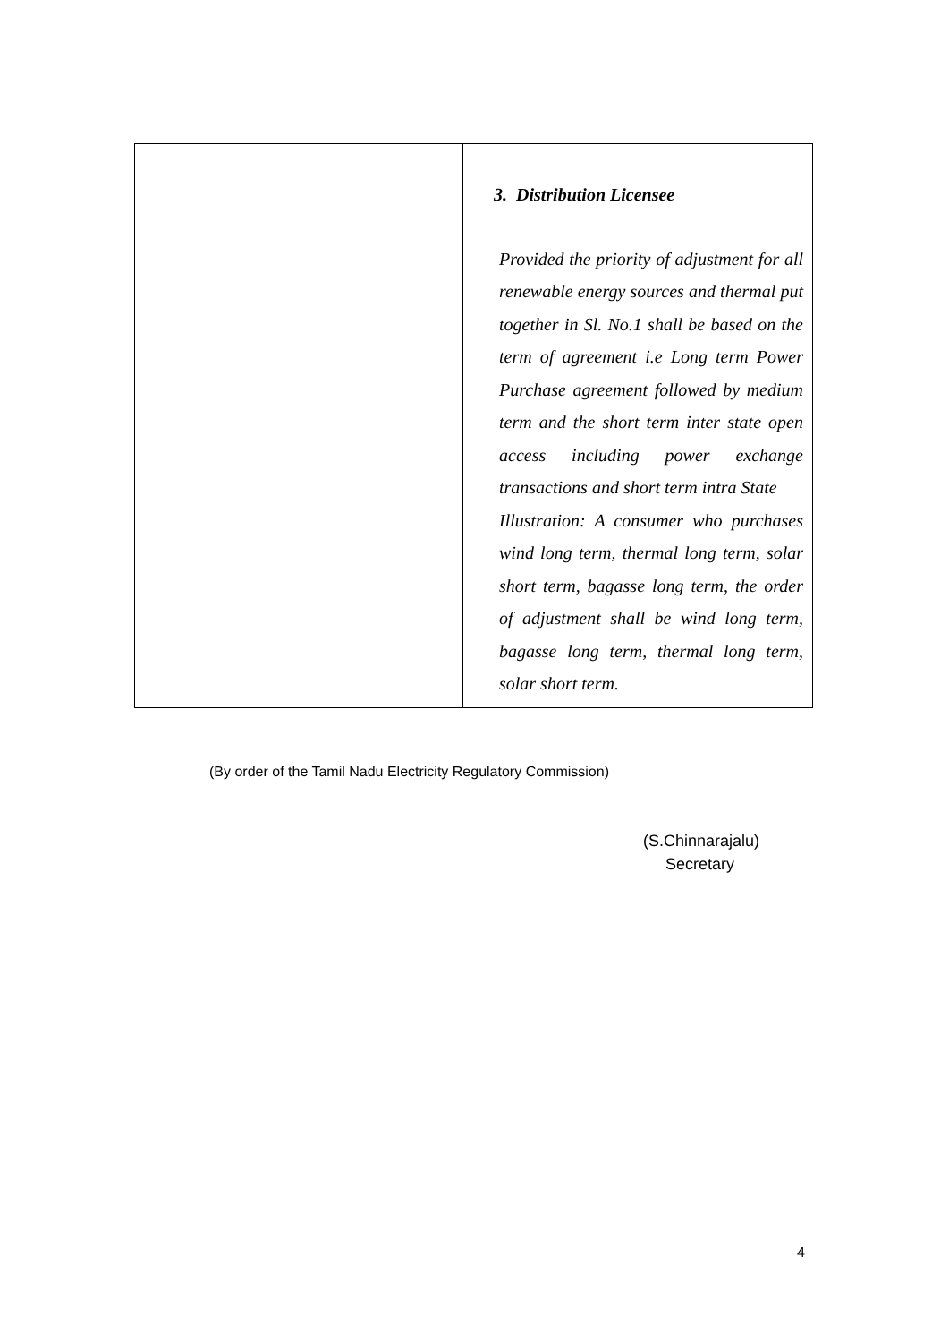| | 3. Distribution Licensee Provided the priority of adjustment for all renewable energy sources and thermal put together in Sl. No.1 shall be based on the term of agreement i.e Long term Power Purchase agreement followed by medium term and the short term inter state open access including power exchange transactions and short term intra State Illustration: A consumer who purchases wind long term, thermal long term, solar short term, bagasse long term, the order of adjustment shall be wind long term, bagasse long term, thermal long term, solar short term. |
(By order of the Tamil Nadu Electricity Regulatory Commission)
(S.Chinnarajalu)
Secretary
4